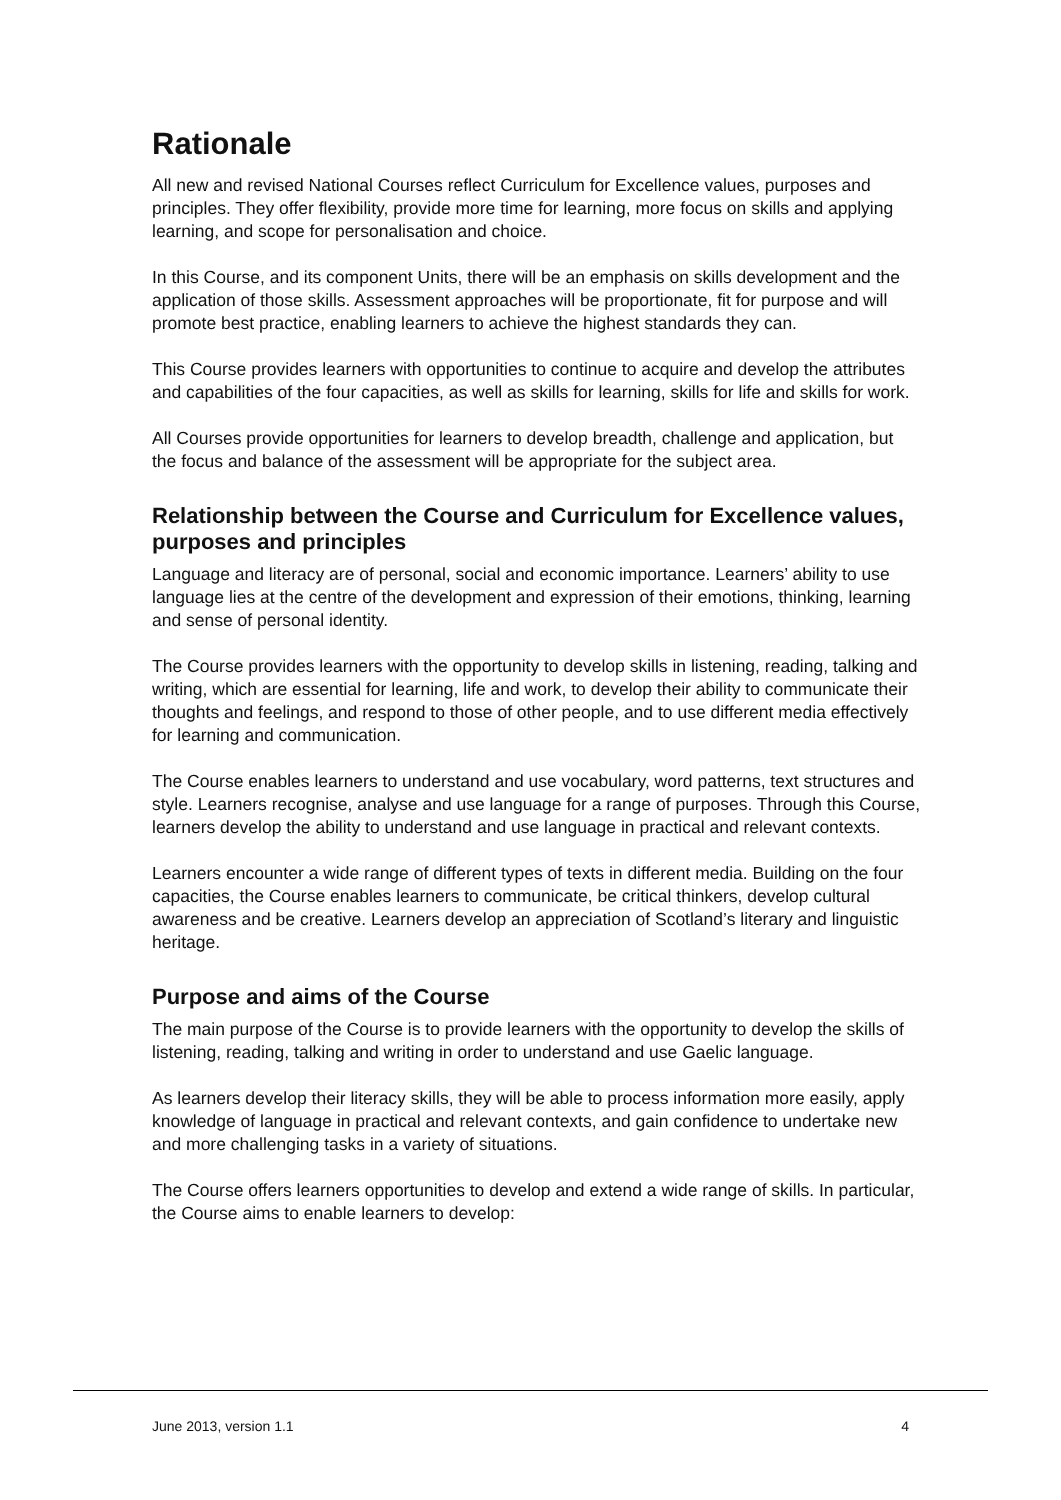Rationale
All new and revised National Courses reflect Curriculum for Excellence values, purposes and principles. They offer flexibility, provide more time for learning, more focus on skills and applying learning, and scope for personalisation and choice.
In this Course, and its component Units, there will be an emphasis on skills development and the application of those skills. Assessment approaches will be proportionate, fit for purpose and will promote best practice, enabling learners to achieve the highest standards they can.
This Course provides learners with opportunities to continue to acquire and develop the attributes and capabilities of the four capacities, as well as skills for learning, skills for life and skills for work.
All Courses provide opportunities for learners to develop breadth, challenge and application, but the focus and balance of the assessment will be appropriate for the subject area.
Relationship between the Course and Curriculum for Excellence values, purposes and principles
Language and literacy are of personal, social and economic importance. Learners’ ability to use language lies at the centre of the development and expression of their emotions, thinking, learning and sense of personal identity.
The Course provides learners with the opportunity to develop skills in listening, reading, talking and writing, which are essential for learning, life and work, to develop their ability to communicate their thoughts and feelings, and respond to those of other people, and to use different media effectively for learning and communication.
The Course enables learners to understand and use vocabulary, word patterns, text structures and style. Learners recognise, analyse and use language for a range of purposes. Through this Course, learners develop the ability to understand and use language in practical and relevant contexts.
Learners encounter a wide range of different types of texts in different media. Building on the four capacities, the Course enables learners to communicate, be critical thinkers, develop cultural awareness and be creative. Learners develop an appreciation of Scotland’s literary and linguistic heritage.
Purpose and aims of the Course
The main purpose of the Course is to provide learners with the opportunity to develop the skills of listening, reading, talking and writing in order to understand and use Gaelic language.
As learners develop their literacy skills, they will be able to process information more easily, apply knowledge of language in practical and relevant contexts, and gain confidence to undertake new and more challenging tasks in a variety of situations.
The Course offers learners opportunities to develop and extend a wide range of skills. In particular, the Course aims to enable learners to develop:
June 2013, version 1.1 4